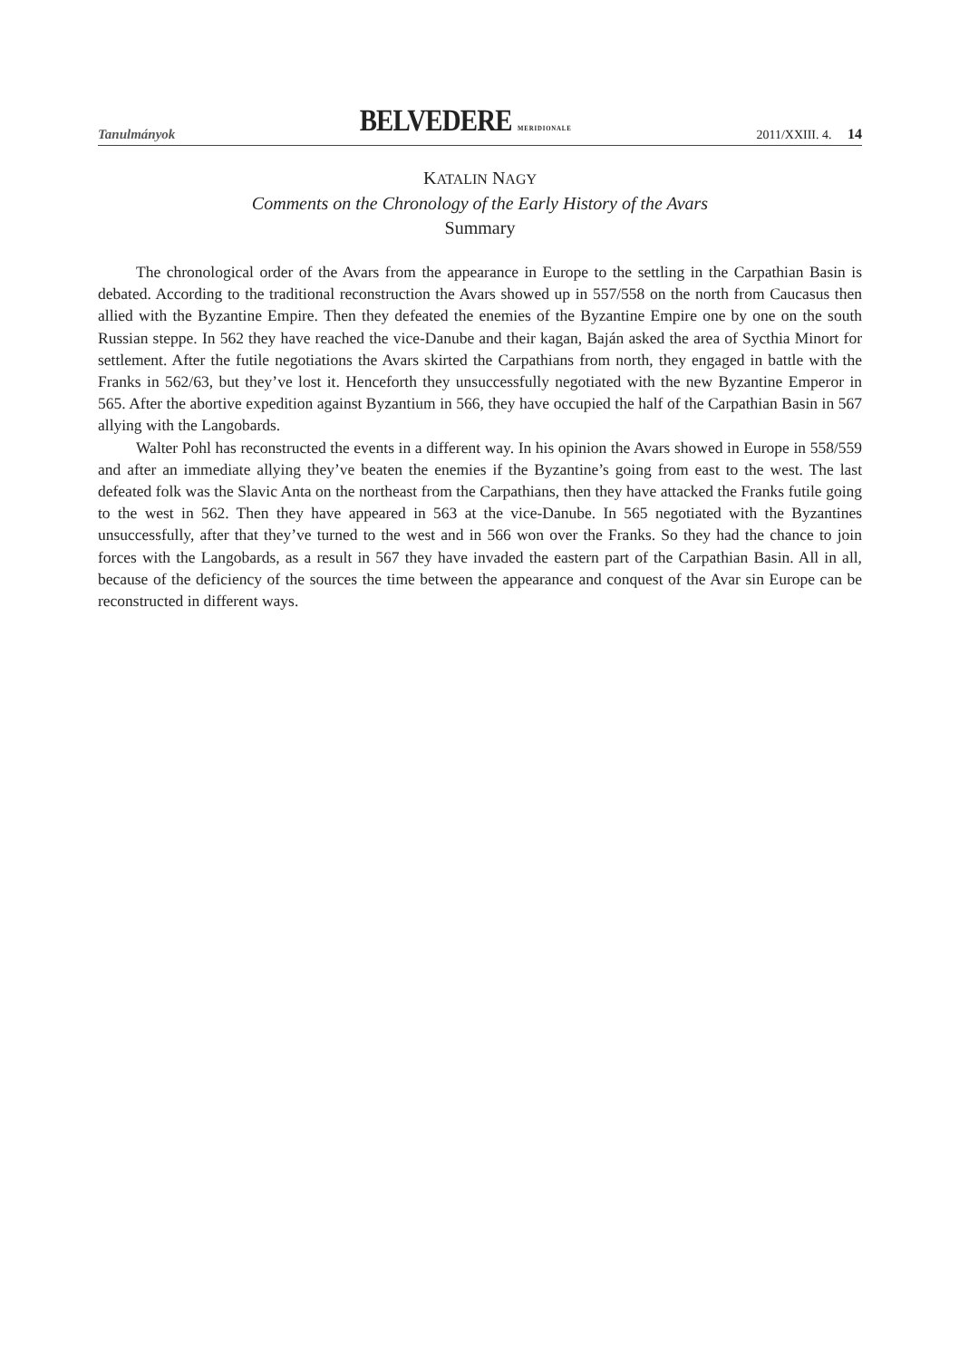Tanulmányok BELVEDERE MERIDIONALE 2011/XXIII. 4. 14
KATALIN NAGY
Comments on the Chronology of the Early History of the Avars
Summary
The chronological order of the Avars from the appearance in Europe to the settling in the Carpathian Basin is debated. According to the traditional reconstruction the Avars showed up in 557/558 on the north from Caucasus then allied with the Byzantine Empire. Then they defeated the enemies of the Byzantine Empire one by one on the south Russian steppe. In 562 they have reached the vice-Danube and their kagan, Baján asked the area of Sycthia Minort for settlement. After the futile negotiations the Avars skirted the Carpathians from north, they engaged in battle with the Franks in 562/63, but they’ve lost it. Henceforth they unsuccessfully negotiated with the new Byzantine Emperor in 565. After the abortive expedition against Byzantium in 566, they have occupied the half of the Carpathian Basin in 567 allying with the Langobards.
Walter Pohl has reconstructed the events in a different way. In his opinion the Avars showed in Europe in 558/559 and after an immediate allying they’ve beaten the enemies if the Byzantine’s going from east to the west. The last defeated folk was the Slavic Anta on the northeast from the Carpathians, then they have attacked the Franks futile going to the west in 562. Then they have appeared in 563 at the vice-Danube. In 565 negotiated with the Byzantines unsuccessfully, after that they’ve turned to the west and in 566 won over the Franks. So they had the chance to join forces with the Langobards, as a result in 567 they have invaded the eastern part of the Carpathian Basin. All in all, because of the deficiency of the sources the time between the appearance and conquest of the Avar sin Europe can be reconstructed in different ways.